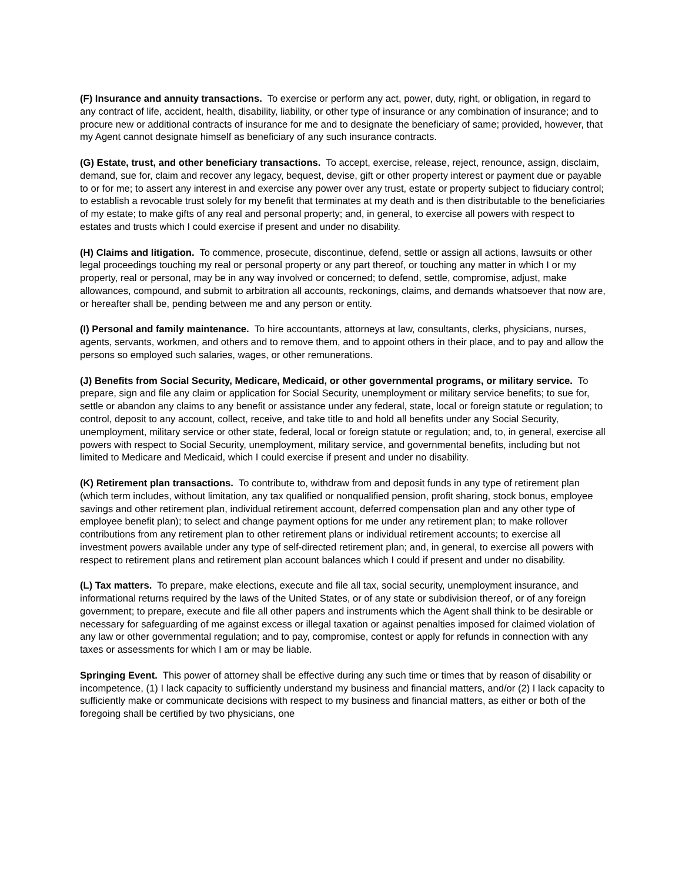(F) Insurance and annuity transactions. To exercise or perform any act, power, duty, right, or obligation, in regard to any contract of life, accident, health, disability, liability, or other type of insurance or any combination of insurance; and to procure new or additional contracts of insurance for me and to designate the beneficiary of same; provided, however, that my Agent cannot designate himself as beneficiary of any such insurance contracts.
(G) Estate, trust, and other beneficiary transactions. To accept, exercise, release, reject, renounce, assign, disclaim, demand, sue for, claim and recover any legacy, bequest, devise, gift or other property interest or payment due or payable to or for me; to assert any interest in and exercise any power over any trust, estate or property subject to fiduciary control; to establish a revocable trust solely for my benefit that terminates at my death and is then distributable to the beneficiaries of my estate; to make gifts of any real and personal property; and, in general, to exercise all powers with respect to estates and trusts which I could exercise if present and under no disability.
(H) Claims and litigation. To commence, prosecute, discontinue, defend, settle or assign all actions, lawsuits or other legal proceedings touching my real or personal property or any part thereof, or touching any matter in which I or my property, real or personal, may be in any way involved or concerned; to defend, settle, compromise, adjust, make allowances, compound, and submit to arbitration all accounts, reckonings, claims, and demands whatsoever that now are, or hereafter shall be, pending between me and any person or entity.
(I) Personal and family maintenance. To hire accountants, attorneys at law, consultants, clerks, physicians, nurses, agents, servants, workmen, and others and to remove them, and to appoint others in their place, and to pay and allow the persons so employed such salaries, wages, or other remunerations.
(J) Benefits from Social Security, Medicare, Medicaid, or other governmental programs, or military service. To prepare, sign and file any claim or application for Social Security, unemployment or military service benefits; to sue for, settle or abandon any claims to any benefit or assistance under any federal, state, local or foreign statute or regulation; to control, deposit to any account, collect, receive, and take title to and hold all benefits under any Social Security, unemployment, military service or other state, federal, local or foreign statute or regulation; and, to, in general, exercise all powers with respect to Social Security, unemployment, military service, and governmental benefits, including but not limited to Medicare and Medicaid, which I could exercise if present and under no disability.
(K) Retirement plan transactions. To contribute to, withdraw from and deposit funds in any type of retirement plan (which term includes, without limitation, any tax qualified or nonqualified pension, profit sharing, stock bonus, employee savings and other retirement plan, individual retirement account, deferred compensation plan and any other type of employee benefit plan); to select and change payment options for me under any retirement plan; to make rollover contributions from any retirement plan to other retirement plans or individual retirement accounts; to exercise all investment powers available under any type of self-directed retirement plan; and, in general, to exercise all powers with respect to retirement plans and retirement plan account balances which I could if present and under no disability.
(L) Tax matters. To prepare, make elections, execute and file all tax, social security, unemployment insurance, and informational returns required by the laws of the United States, or of any state or subdivision thereof, or of any foreign government; to prepare, execute and file all other papers and instruments which the Agent shall think to be desirable or necessary for safeguarding of me against excess or illegal taxation or against penalties imposed for claimed violation of any law or other governmental regulation; and to pay, compromise, contest or apply for refunds in connection with any taxes or assessments for which I am or may be liable.
Springing Event. This power of attorney shall be effective during any such time or times that by reason of disability or incompetence, (1) I lack capacity to sufficiently understand my business and financial matters, and/or (2) I lack capacity to sufficiently make or communicate decisions with respect to my business and financial matters, as either or both of the foregoing shall be certified by two physicians, one